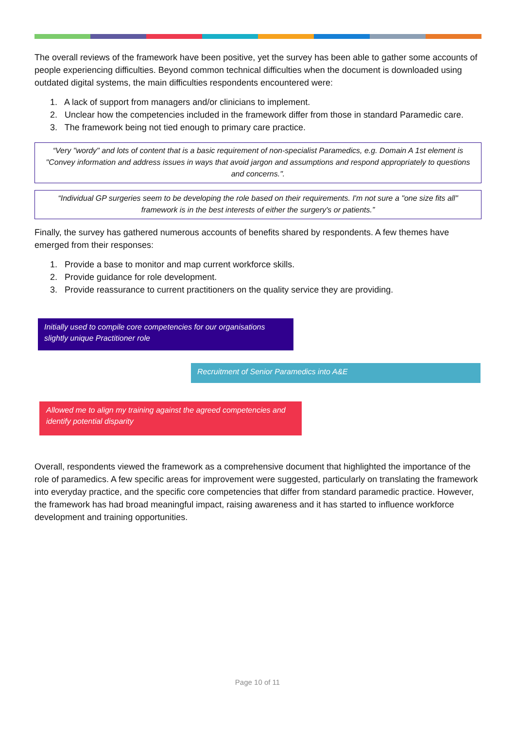The overall reviews of the framework have been positive, yet the survey has been able to gather some accounts of people experiencing difficulties. Beyond common technical difficulties when the document is downloaded using outdated digital systems, the main difficulties respondents encountered were:
1. A lack of support from managers and/or clinicians to implement.
2. Unclear how the competencies included in the framework differ from those in standard Paramedic care.
3. The framework being not tied enough to primary care practice.
“Very "wordy" and lots of content that is a basic requirement of non-specialist Paramedics, e.g. Domain A 1st element is "Convey information and address issues in ways that avoid jargon and assumptions and respond appropriately to questions and concerns.".
“Individual GP surgeries seem to be developing the role based on their requirements. I'm not sure a "one size fits all" framework is in the best interests of either the surgery's or patients.”
Finally, the survey has gathered numerous accounts of benefits shared by respondents. A few themes have emerged from their responses:
1. Provide a base to monitor and map current workforce skills.
2. Provide guidance for role development.
3. Provide reassurance to current practitioners on the quality service they are providing.
Initially used to compile core competencies for our organisations slightly unique Practitioner role
Recruitment of Senior Paramedics into A&E
Allowed me to align my training against the agreed competencies and identify potential disparity
Overall, respondents viewed the framework as a comprehensive document that highlighted the importance of the role of paramedics. A few specific areas for improvement were suggested, particularly on translating the framework into everyday practice, and the specific core competencies that differ from standard paramedic practice. However, the framework has had broad meaningful impact, raising awareness and it has started to influence workforce development and training opportunities.
Page 10 of 11